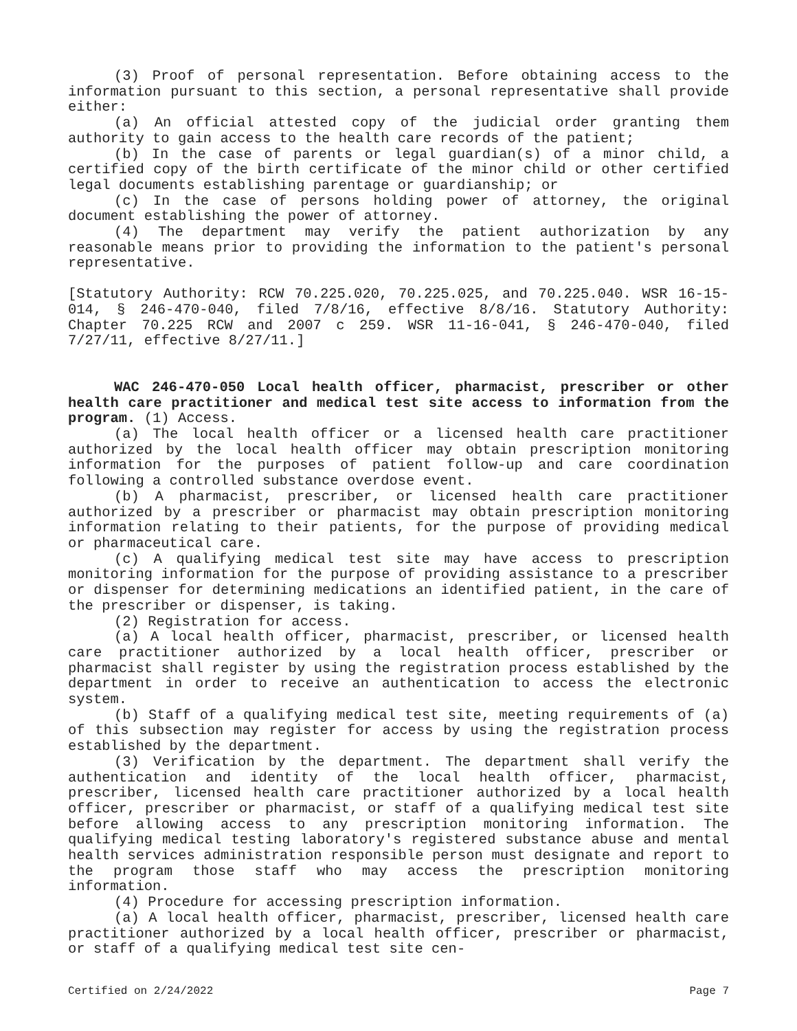(3) Proof of personal representation. Before obtaining access to the information pursuant to this section, a personal representative shall provide either:
(a) An official attested copy of the judicial order granting them authority to gain access to the health care records of the patient;
(b) In the case of parents or legal guardian(s) of a minor child, a certified copy of the birth certificate of the minor child or other certified legal documents establishing parentage or guardianship; or
(c) In the case of persons holding power of attorney, the original document establishing the power of attorney.
(4) The department may verify the patient authorization by any reasonable means prior to providing the information to the patient's personal representative.
[Statutory Authority: RCW 70.225.020, 70.225.025, and 70.225.040. WSR 16-15-014, § 246-470-040, filed 7/8/16, effective 8/8/16. Statutory Authority: Chapter 70.225 RCW and 2007 c 259. WSR 11-16-041, § 246-470-040, filed 7/27/11, effective 8/27/11.]
WAC 246-470-050 Local health officer, pharmacist, prescriber or other health care practitioner and medical test site access to information from the program. (1) Access.
(a) The local health officer or a licensed health care practitioner authorized by the local health officer may obtain prescription monitoring information for the purposes of patient follow-up and care coordination following a controlled substance overdose event.
(b) A pharmacist, prescriber, or licensed health care practitioner authorized by a prescriber or pharmacist may obtain prescription monitoring information relating to their patients, for the purpose of providing medical or pharmaceutical care.
(c) A qualifying medical test site may have access to prescription monitoring information for the purpose of providing assistance to a prescriber or dispenser for determining medications an identified patient, in the care of the prescriber or dispenser, is taking.
(2) Registration for access.
(a) A local health officer, pharmacist, prescriber, or licensed health care practitioner authorized by a local health officer, prescriber or pharmacist shall register by using the registration process established by the department in order to receive an authentication to access the electronic system.
(b) Staff of a qualifying medical test site, meeting requirements of (a) of this subsection may register for access by using the registration process established by the department.
(3) Verification by the department. The department shall verify the authentication and identity of the local health officer, pharmacist, prescriber, licensed health care practitioner authorized by a local health officer, prescriber or pharmacist, or staff of a qualifying medical test site before allowing access to any prescription monitoring information. The qualifying medical testing laboratory's registered substance abuse and mental health services administration responsible person must designate and report to the program those staff who may access the prescription monitoring information.
(4) Procedure for accessing prescription information.
(a) A local health officer, pharmacist, prescriber, licensed health care practitioner authorized by a local health officer, prescriber or pharmacist, or staff of a qualifying medical test site cen-
Certified on 2/24/2022 Page 7